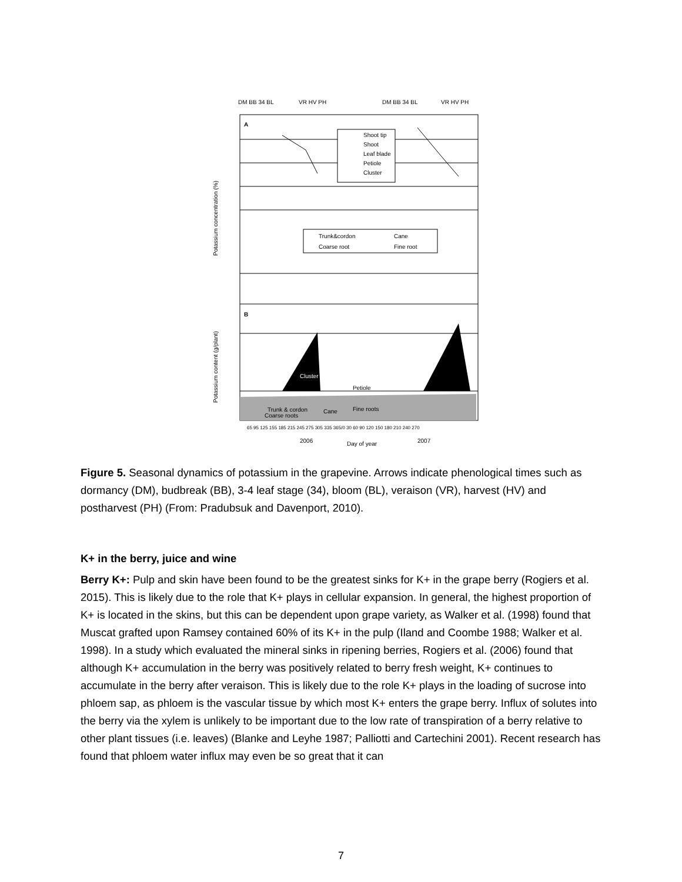DM BB 34 BL
VR HV PH
DM BB 34 BL
VR HV PH
A
B
Shoot tip
Shoot
Leaf blade
Petiole
Cluster
Trunk&cordon
Cane
Coarse root
Fine root
Cluster
Petiole
Trunk & cordon
Cane
Fine roots
Coarse roots
65 95 125 155 185 215 245 275 305 335 365/0 30 60 90 120 150 180 210 240 270
2006
Day of year
2007
Potassium concentration (%)
Potassium content (g/plant)
Figure 5. Seasonal dynamics of potassium in the grapevine. Arrows indicate phenological times such as dormancy (DM), budbreak (BB), 3-4 leaf stage (34), bloom (BL), veraison (VR), harvest (HV) and postharvest (PH) (From: Pradubsuk and Davenport, 2010).
K+ in the berry, juice and wine
Berry K+: Pulp and skin have been found to be the greatest sinks for K+ in the grape berry (Rogiers et al. 2015). This is likely due to the role that K+ plays in cellular expansion. In general, the highest proportion of K+ is located in the skins, but this can be dependent upon grape variety, as Walker et al. (1998) found that Muscat grafted upon Ramsey contained 60% of its K+ in the pulp (Iland and Coombe 1988; Walker et al. 1998). In a study which evaluated the mineral sinks in ripening berries, Rogiers et al. (2006) found that although K+ accumulation in the berry was positively related to berry fresh weight, K+ continues to accumulate in the berry after veraison. This is likely due to the role K+ plays in the loading of sucrose into phloem sap, as phloem is the vascular tissue by which most K+ enters the grape berry. Influx of solutes into the berry via the xylem is unlikely to be important due to the low rate of transpiration of a berry relative to other plant tissues (i.e. leaves) (Blanke and Leyhe 1987; Palliotti and Cartechini 2001). Recent research has found that phloem water influx may even be so great that it can
7